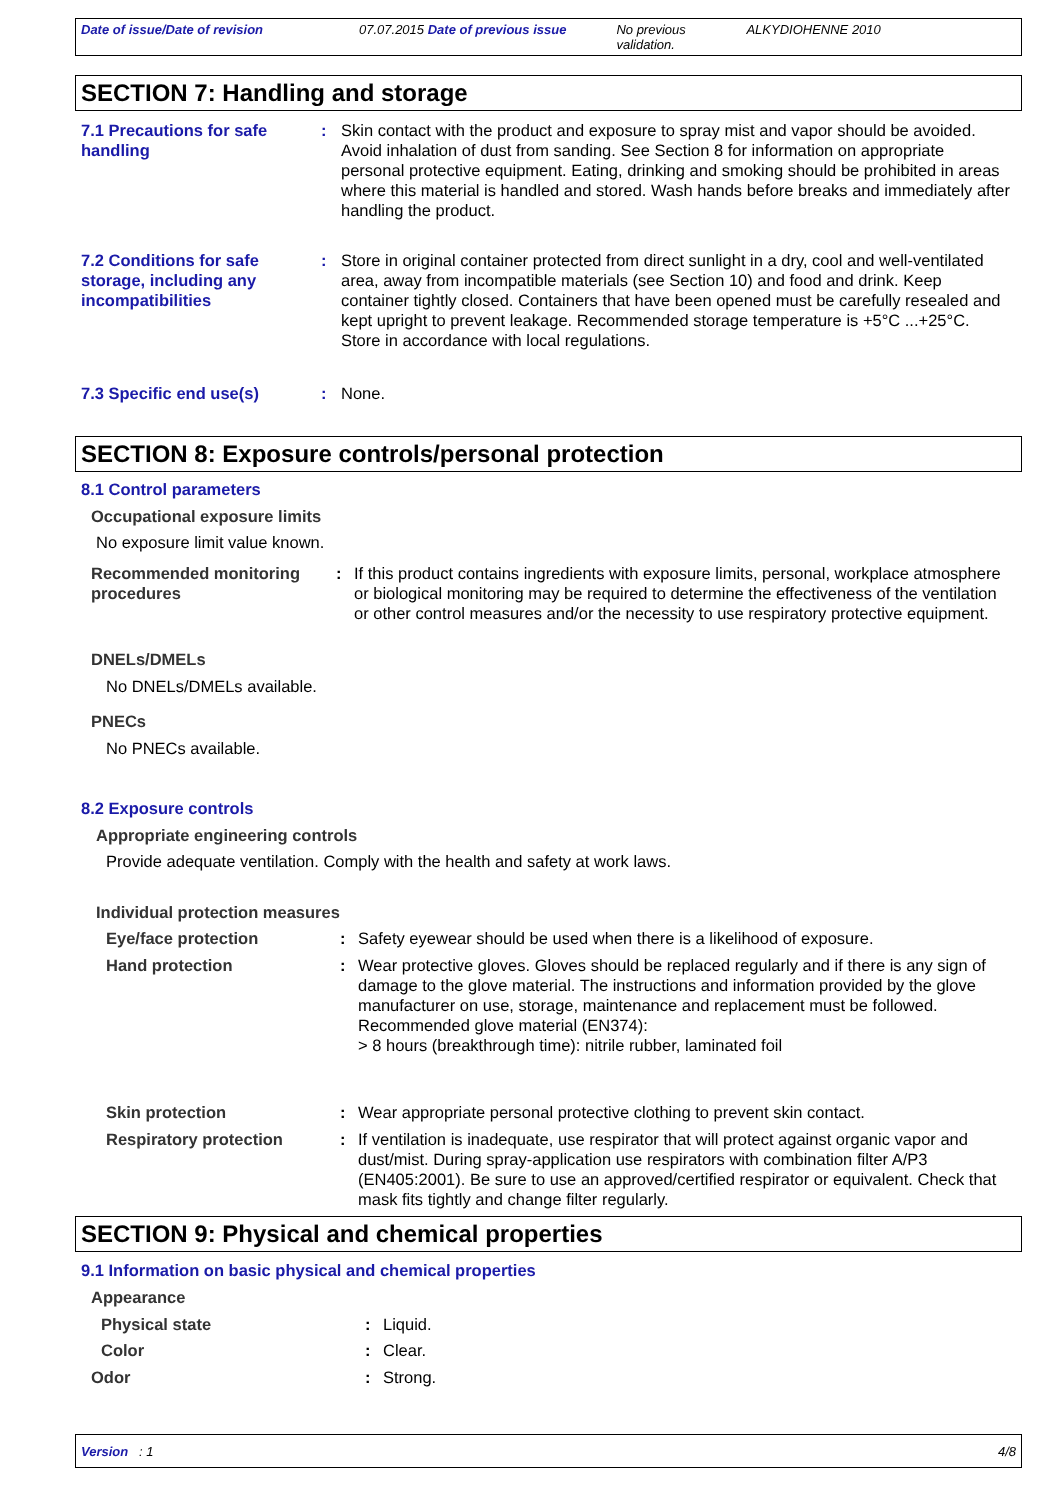Date of issue/Date of revision 07.07.2015 Date of previous issue
No previous validation.
ALKYDIOHENNE 2010
SECTION 7: Handling and storage
7.1 Precautions for safe handling
: Skin contact with the product and exposure to spray mist and vapor should be avoided. Avoid inhalation of dust from sanding. See Section 8 for information on appropriate personal protective equipment. Eating, drinking and smoking should be prohibited in areas where this material is handled and stored. Wash hands before breaks and immediately after handling the product.
7.2 Conditions for safe storage, including any incompatibilities
: Store in original container protected from direct sunlight in a dry, cool and well-ventilated area, away from incompatible materials (see Section 10) and food and drink. Keep container tightly closed. Containers that have been opened must be carefully resealed and kept upright to prevent leakage. Recommended storage temperature is +5°C ...+25°C. Store in accordance with local regulations.
7.3 Specific end use(s) : None.
SECTION 8: Exposure controls/personal protection
8.1 Control parameters
Occupational exposure limits
No exposure limit value known.
Recommended monitoring procedures
: If this product contains ingredients with exposure limits, personal, workplace atmosphere or biological monitoring may be required to determine the effectiveness of the ventilation or other control measures and/or the necessity to use respiratory protective equipment.
DNELs/DMELs
No DNELs/DMELs available.
PNECs
No PNECs available.
8.2 Exposure controls
Appropriate engineering controls
Provide adequate ventilation. Comply with the health and safety at work laws.
Individual protection measures
Eye/face protection : Safety eyewear should be used when there is a likelihood of exposure.
Hand protection : Wear protective gloves. Gloves should be replaced regularly and if there is any sign of damage to the glove material. The instructions and information provided by the glove manufacturer on use, storage, maintenance and replacement must be followed.
Recommended glove material (EN374):
> 8 hours (breakthrough time): nitrile rubber, laminated foil
Skin protection : Wear appropriate personal protective clothing to prevent skin contact.
Respiratory protection : If ventilation is inadequate, use respirator that will protect against organic vapor and dust/mist. During spray-application use respirators with combination filter A/P3 (EN405:2001). Be sure to use an approved/certified respirator or equivalent. Check that mask fits tightly and change filter regularly.
SECTION 9: Physical and chemical properties
9.1 Information on basic physical and chemical properties
Appearance
Physical state : Liquid.
Color : Clear.
Odor : Strong.
Version : 1 4/8